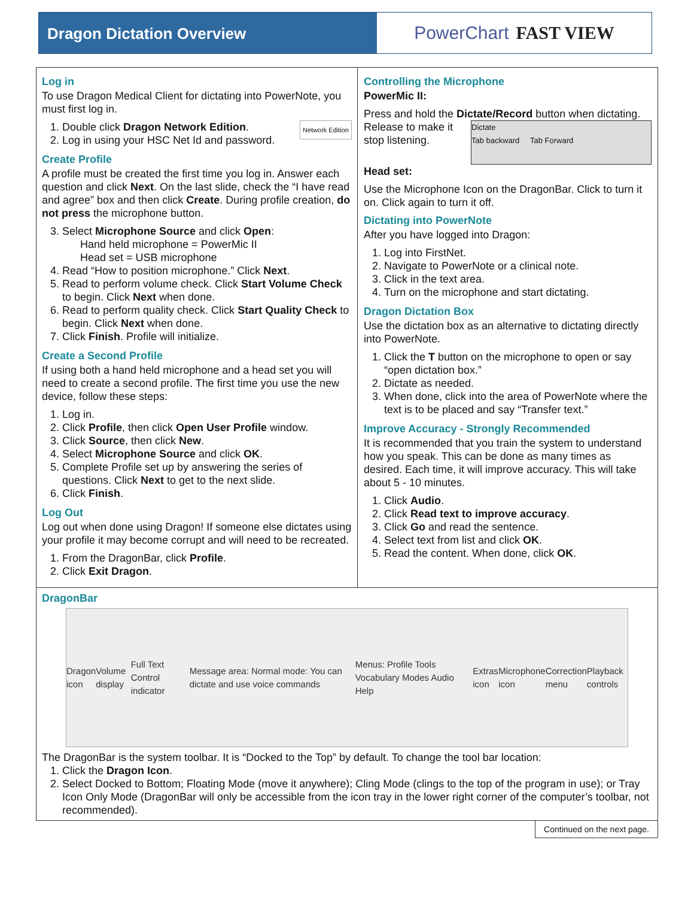Dragon Dictation Overview
PowerChart FAST VIEW
Log in
To use Dragon Medical Client for dictating into PowerNote, you must first log in.
Network Edition
1. Double click Dragon Network Edition.
2. Log in using your HSC Net Id and password.
Create Profile
A profile must be created the first time you log in. Answer each question and click Next. On the last slide, check the “I have read and agree” box and then click Create. During profile creation, do not press the microphone button.
3. Select Microphone Source and click Open:
Hand held microphone = PowerMic II
Head set = USB microphone
4. Read “How to position microphone.” Click Next.
5. Read to perform volume check. Click Start Volume Check to begin. Click Next when done.
6. Read to perform quality check. Click Start Quality Check to begin. Click Next when done.
7. Click Finish. Profile will initialize.
Create a Second Profile
If using both a hand held microphone and a head set you will need to create a second profile. The first time you use the new device, follow these steps:
1. Log in.
2. Click Profile, then click Open User Profile window.
3. Click Source, then click New.
4. Select Microphone Source and click OK.
5. Complete Profile set up by answering the series of questions. Click Next to get to the next slide.
6. Click Finish.
Log Out
Log out when done using Dragon! If someone else dictates using your profile it may become corrupt and will need to be recreated.
1. From the DragonBar, click Profile.
2. Click Exit Dragon.
Controlling the Microphone
PowerMic II:
Press and hold the Dictate/Record button when dictating. Dictate
Tab backward Tab Forward Release to make it stop listening.
Head set:
Use the Microphone Icon on the DragonBar. Click to turn it on. Click again to turn it off.
Dictating into PowerNote
After you have logged into Dragon:
1. Log into FirstNet.
2. Navigate to PowerNote or a clinical note.
3. Click in the text area.
4. Turn on the microphone and start dictating.
Dragon Dictation Box
Use the dictation box as an alternative to dictating directly into PowerNote.
1. Click the T button on the microphone to open or say “open dictation box.”
2. Dictate as needed.
3. When done, click into the area of PowerNote where the text is to be placed and say “Transfer text.”
Improve Accuracy - Strongly Recommended
It is recommended that you train the system to understand how you speak. This can be done as many times as desired. Each time, it will improve accuracy. This will take about 5 - 10 minutes.
1. Click Audio.
2. Click Read text to improve accuracy.
3. Click Go and read the sentence.
4. Select text from list and click OK.
5. Read the content. When done, click OK.
DragonBar
Dragon icon Volume display Full Text Control indicator Message area: Normal mode: You can dictate and use voice commands Menus: Profile Tools Vocabulary Modes Audio Help Extras icon Microphone icon Correction menu Playback controls
The DragonBar is the system toolbar. It is “Docked to the Top” by default. To change the tool bar location:
1. Click the Dragon Icon.
2. Select Docked to Bottom; Floating Mode (move it anywhere); Cling Mode (clings to the top of the program in use); or Tray Icon Only Mode (DragonBar will only be accessible from the icon tray in the lower right corner of the computer’s toolbar, not recommended).
Continued on the next page.